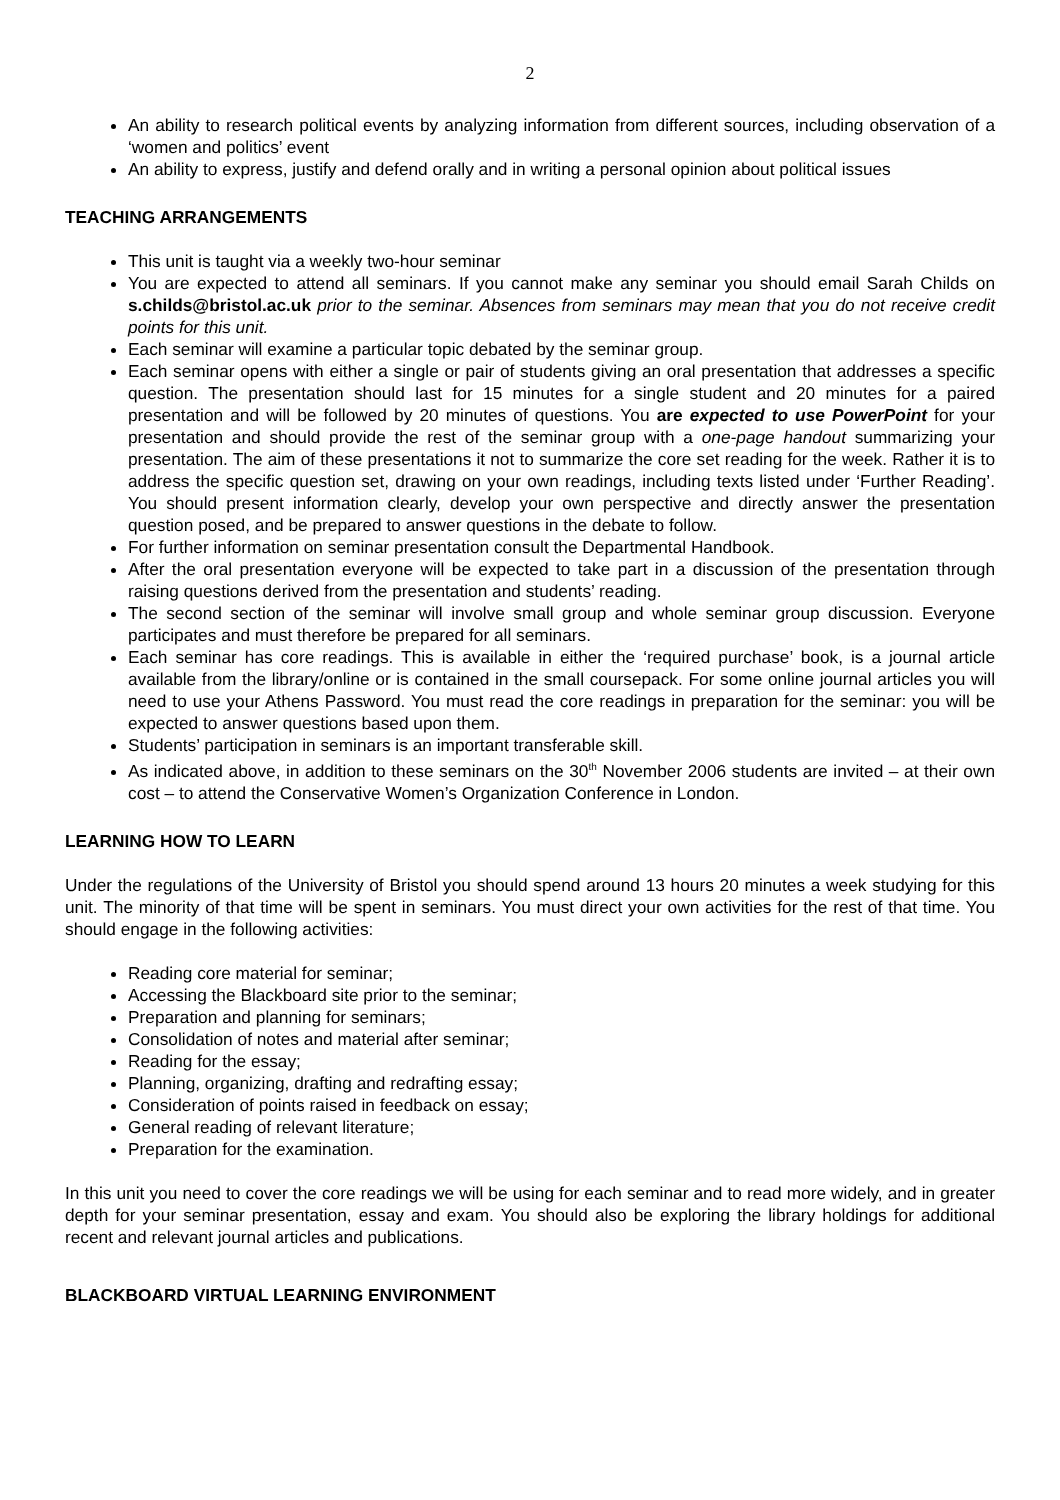2
An ability to research political events by analyzing information from different sources, including observation of a ‘women and politics’ event
An ability to express, justify and defend orally and in writing a personal opinion about political issues
TEACHING ARRANGEMENTS
This unit is taught via a weekly two-hour seminar
You are expected to attend all seminars. If you cannot make any seminar you should email Sarah Childs on s.childs@bristol.ac.uk prior to the seminar. Absences from seminars may mean that you do not receive credit points for this unit.
Each seminar will examine a particular topic debated by the seminar group.
Each seminar opens with either a single or pair of students giving an oral presentation that addresses a specific question. The presentation should last for 15 minutes for a single student and 20 minutes for a paired presentation and will be followed by 20 minutes of questions. You are expected to use PowerPoint for your presentation and should provide the rest of the seminar group with a one-page handout summarizing your presentation. The aim of these presentations it not to summarize the core set reading for the week. Rather it is to address the specific question set, drawing on your own readings, including texts listed under ‘Further Reading’. You should present information clearly, develop your own perspective and directly answer the presentation question posed, and be prepared to answer questions in the debate to follow.
For further information on seminar presentation consult the Departmental Handbook.
After the oral presentation everyone will be expected to take part in a discussion of the presentation through raising questions derived from the presentation and students’ reading.
The second section of the seminar will involve small group and whole seminar group discussion. Everyone participates and must therefore be prepared for all seminars.
Each seminar has core readings. This is available in either the ‘required purchase’ book, is a journal article available from the library/online or is contained in the small coursepack. For some online journal articles you will need to use your Athens Password. You must read the core readings in preparation for the seminar: you will be expected to answer questions based upon them.
Students’ participation in seminars is an important transferable skill.
As indicated above, in addition to these seminars on the 30<sup>th</sup> November 2006 students are invited – at their own cost – to attend the Conservative Women’s Organization Conference in London.
LEARNING HOW TO LEARN
Under the regulations of the University of Bristol you should spend around 13 hours 20 minutes a week studying for this unit. The minority of that time will be spent in seminars. You must direct your own activities for the rest of that time. You should engage in the following activities:
Reading core material for seminar;
Accessing the Blackboard site prior to the seminar;
Preparation and planning for seminars;
Consolidation of notes and material after seminar;
Reading for the essay;
Planning, organizing, drafting and redrafting essay;
Consideration of points raised in feedback on essay;
General reading of relevant literature;
Preparation for the examination.
In this unit you need to cover the core readings we will be using for each seminar and to read more widely, and in greater depth for your seminar presentation, essay and exam. You should also be exploring the library holdings for additional recent and relevant journal articles and publications.
BLACKBOARD VIRTUAL LEARNING ENVIRONMENT